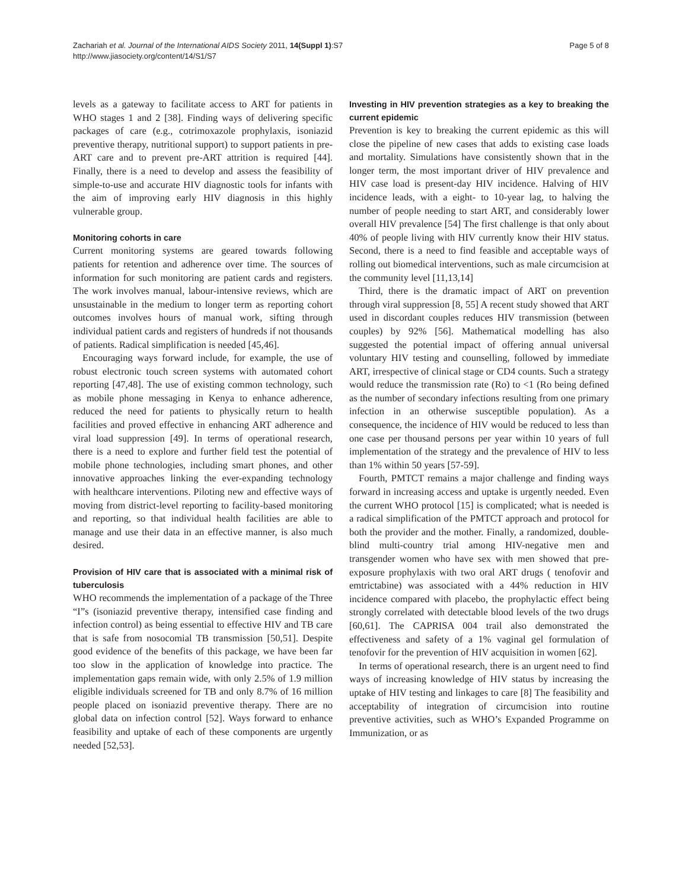Zachariah et al. Journal of the International AIDS Society 2011, 14(Suppl 1):S7
http://www.jiasociety.org/content/14/S1/S7
Page 5 of 8
levels as a gateway to facilitate access to ART for patients in WHO stages 1 and 2 [38]. Finding ways of delivering specific packages of care (e.g., cotrimoxazole prophylaxis, isoniazid preventive therapy, nutritional support) to support patients in pre-ART care and to prevent pre-ART attrition is required [44]. Finally, there is a need to develop and assess the feasibility of simple-to-use and accurate HIV diagnostic tools for infants with the aim of improving early HIV diagnosis in this highly vulnerable group.
Monitoring cohorts in care
Current monitoring systems are geared towards following patients for retention and adherence over time. The sources of information for such monitoring are patient cards and registers. The work involves manual, labour-intensive reviews, which are unsustainable in the medium to longer term as reporting cohort outcomes involves hours of manual work, sifting through individual patient cards and registers of hundreds if not thousands of patients. Radical simplification is needed [45,46].
Encouraging ways forward include, for example, the use of robust electronic touch screen systems with automated cohort reporting [47,48]. The use of existing common technology, such as mobile phone messaging in Kenya to enhance adherence, reduced the need for patients to physically return to health facilities and proved effective in enhancing ART adherence and viral load suppression [49]. In terms of operational research, there is a need to explore and further field test the potential of mobile phone technologies, including smart phones, and other innovative approaches linking the ever-expanding technology with healthcare interventions. Piloting new and effective ways of moving from district-level reporting to facility-based monitoring and reporting, so that individual health facilities are able to manage and use their data in an effective manner, is also much desired.
Provision of HIV care that is associated with a minimal risk of tuberculosis
WHO recommends the implementation of a package of the Three “I”s (isoniazid preventive therapy, intensified case finding and infection control) as being essential to effective HIV and TB care that is safe from nosocomial TB transmission [50,51]. Despite good evidence of the benefits of this package, we have been far too slow in the application of knowledge into practice. The implementation gaps remain wide, with only 2.5% of 1.9 million eligible individuals screened for TB and only 8.7% of 16 million people placed on isoniazid preventive therapy. There are no global data on infection control [52]. Ways forward to enhance feasibility and uptake of each of these components are urgently needed [52,53].
Investing in HIV prevention strategies as a key to breaking the current epidemic
Prevention is key to breaking the current epidemic as this will close the pipeline of new cases that adds to existing case loads and mortality. Simulations have consistently shown that in the longer term, the most important driver of HIV prevalence and HIV case load is present-day HIV incidence. Halving of HIV incidence leads, with a eight- to 10-year lag, to halving the number of people needing to start ART, and considerably lower overall HIV prevalence [54] The first challenge is that only about 40% of people living with HIV currently know their HIV status. Second, there is a need to find feasible and acceptable ways of rolling out biomedical interventions, such as male circumcision at the community level [11,13,14]
Third, there is the dramatic impact of ART on prevention through viral suppression [8, 55] A recent study showed that ART used in discordant couples reduces HIV transmission (between couples) by 92% [56]. Mathematical modelling has also suggested the potential impact of offering annual universal voluntary HIV testing and counselling, followed by immediate ART, irrespective of clinical stage or CD4 counts. Such a strategy would reduce the transmission rate (Ro) to <1 (Ro being defined as the number of secondary infections resulting from one primary infection in an otherwise susceptible population). As a consequence, the incidence of HIV would be reduced to less than one case per thousand persons per year within 10 years of full implementation of the strategy and the prevalence of HIV to less than 1% within 50 years [57-59].
Fourth, PMTCT remains a major challenge and finding ways forward in increasing access and uptake is urgently needed. Even the current WHO protocol [15] is complicated; what is needed is a radical simplification of the PMTCT approach and protocol for both the provider and the mother. Finally, a randomized, double-blind multi-country trial among HIV-negative men and transgender women who have sex with men showed that pre-exposure prophylaxis with two oral ART drugs ( tenofovir and emtrictabine) was associated with a 44% reduction in HIV incidence compared with placebo, the prophylactic effect being strongly correlated with detectable blood levels of the two drugs [60,61]. The CAPRISA 004 trail also demonstrated the effectiveness and safety of a 1% vaginal gel formulation of tenofovir for the prevention of HIV acquisition in women [62].
In terms of operational research, there is an urgent need to find ways of increasing knowledge of HIV status by increasing the uptake of HIV testing and linkages to care [8] The feasibility and acceptability of integration of circumcision into routine preventive activities, such as WHO’s Expanded Programme on Immunization, or as